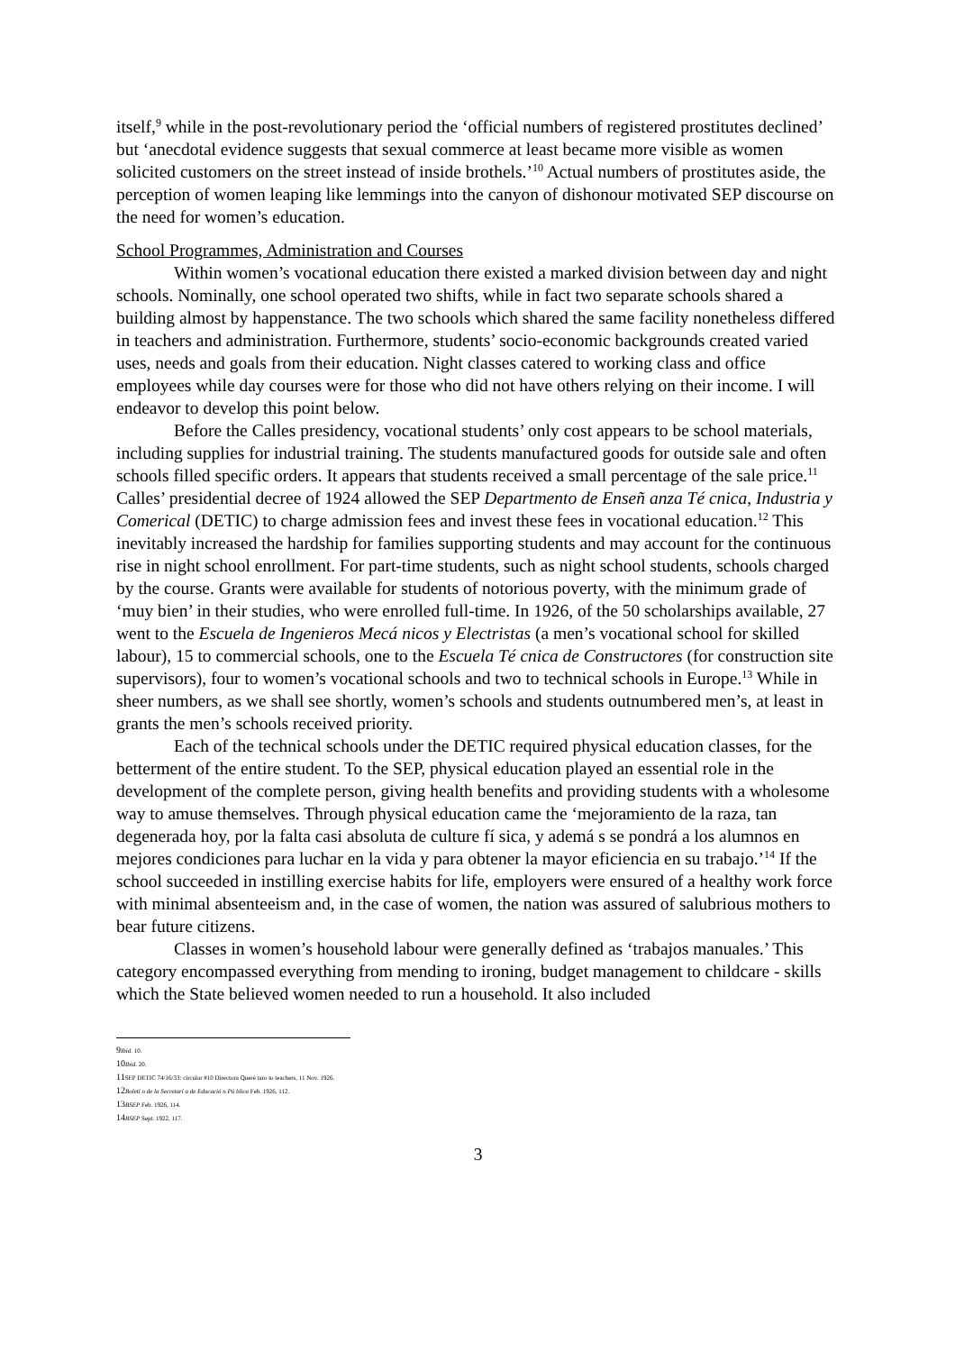itself,<sup>9</sup> while in the post-revolutionary period the ‘official numbers of registered prostitutes declined’ but ‘anecdotal evidence suggests that sexual commerce at least became more visible as women solicited customers on the street instead of inside brothels.’<sup>10</sup> Actual numbers of prostitutes aside, the perception of women leaping like lemmings into the canyon of dishonour motivated SEP discourse on the need for women’s education.
School Programmes, Administration and Courses
Within women’s vocational education there existed a marked division between day and night schools. Nominally, one school operated two shifts, while in fact two separate schools shared a building almost by happenstance. The two schools which shared the same facility nonetheless differed in teachers and administration. Furthermore, students’ socio-economic backgrounds created varied uses, needs and goals from their education. Night classes catered to working class and office employees while day courses were for those who did not have others relying on their income. I will endeavor to develop this point below.
Before the Calles presidency, vocational students’ only cost appears to be school materials, including supplies for industrial training. The students manufactured goods for outside sale and often schools filled specific orders. It appears that students received a small percentage of the sale price.<sup>11</sup> Calles’ presidential decree of 1924 allowed the SEP Departmento de Enseñ anza Té cnica, Industria y Comerical (DETIC) to charge admission fees and invest these fees in vocational education.<sup>12</sup> This inevitably increased the hardship for families supporting students and may account for the continuous rise in night school enrollment. For part-time students, such as night school students, schools charged by the course. Grants were available for students of notorious poverty, with the minimum grade of ‘muy bien’ in their studies, who were enrolled full-time. In 1926, of the 50 scholarships available, 27 went to the Escuela de Ingenieros Mecá nicos y Electristas (a men’s vocational school for skilled labour), 15 to commercial schools, one to the Escuela Té cnica de Constructores (for construction site supervisors), four to women’s vocational schools and two to technical schools in Europe.<sup>13</sup> While in sheer numbers, as we shall see shortly, women’s schools and students outnumbered men’s, at least in grants the men’s schools received priority.
Each of the technical schools under the DETIC required physical education classes, for the betterment of the entire student. To the SEP, physical education played an essential role in the development of the complete person, giving health benefits and providing students with a wholesome way to amuse themselves. Through physical education came the ‘mejoramiento de la raza, tan degenerada hoy, por la falta casi absoluta de culture fí sica, y ademá s se pondrá a los alumnos en mejores condiciones para luchar en la vida y para obtener la mayor eficiencia en su trabajo.’<sup>14</sup> If the school succeeded in instilling exercise habits for life, employers were ensured of a healthy work force with minimal absenteeism and, in the case of women, the nation was assured of salubrious mothers to bear future citizens.
Classes in women’s household labour were generally defined as ‘trabajos manuales.’ This category encompassed everything from mending to ironing, budget management to childcare - skills which the State believed women needed to run a household. It also included
9 Ibid. 10.
10 Ibid. 20.
11 SEP DETIC 74/16/33: circular #10 Directora Queré taro to teachers, 11 Nov. 1926.
12 Boletí n de la Secretarí a de Educació n Pú blica Feb. 1926, 112.
13 BSEP Feb. 1926, 114.
14 BSEP Sept. 1922, 117.
3